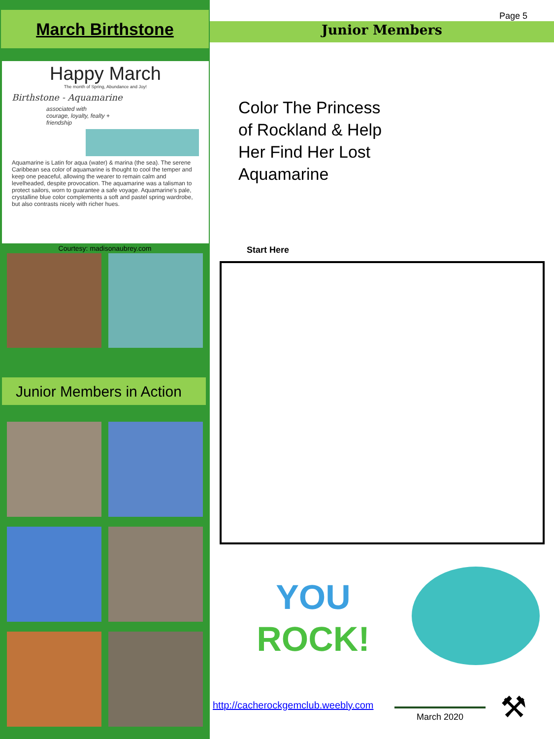March Birthstone
Happy March
The month of Spring, Abundance and Joy!
Birthstone - Aquamarine
associated with courage, loyalty, fealty + friendship
Aquamarine is Latin for aqua (water) & marina (the sea). The serene Caribbean sea color of aquamarine is thought to cool the temper and keep one peaceful, allowing the wearer to remain calm and levelheaded, despite provocation. The aquamarine was a talisman to protect sailors, worn to guarantee a safe voyage. Aquamarine's pale, crystalline blue color complements a soft and pastel spring wardrobe, but also contrasts nicely with richer hues.
Courtesy: madisonaubrey.com
Junior Members in Action
Page 5
Junior Members
Color The Princess of Rockland & Help Her Find Her Lost Aquamarine
Start Here
YOU ROCK!
http://cacherockgemclub.weebly.com
March 2020 ⚒